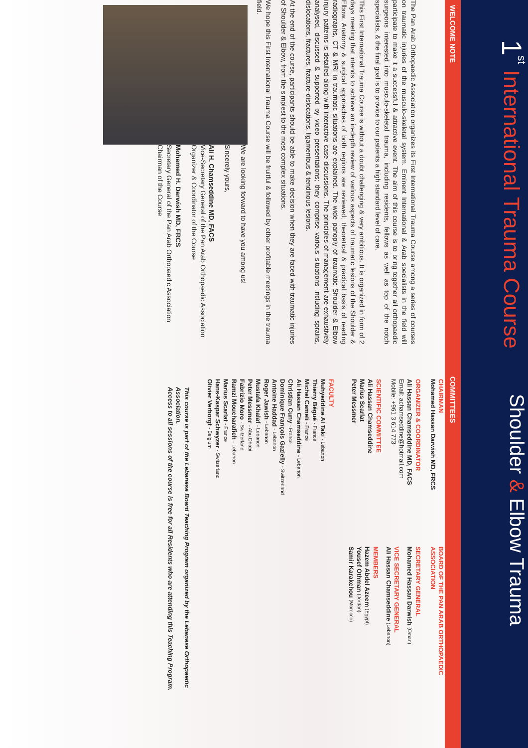1<sup>st</sup> International Trauma Course
Shoulder & Elbow Trauma
WELCOME NOTE
COMMITTEES
The Pan Arab Orthopaedic Association organizes its First International Trauma Course among a series of courses on traumatic injuries of the musculo-skeletal system. Eminent International & Arab specialists in the field will participate to make it a successful & attractive event. The aim of this course is to bring together all orthopaedic surgeons interested into musculo-skeletal trauma, including residents, fellows as well as top of the notch specialists, & the final goal is to provide to our patients a high standard level of care.
This First International Trauma Course is without a doubt challenging & very ambitious. It is organized in form of 2 days meeting that intends to achieve an in-depth review of various aspects of traumatic lesions of the Shoulder & Elbow. Anatomy & surgical approaches of both regions are reviewed; theoretical & practical basis of reading radiographs, CT & MRI in traumatic situations are explained. The wide panoply of traumatic Shoulder & Elbow injury patterns is detailed along with interactive case discussions. The principles of management are exhaustively analysed, discussed & supported by video presentations; they comprise various situations including sprains, dislocations, fractures, fracture-dislocations, ligamentous & tendinous lesions.
At the end of the course, participants should be able to make decision when they are faced with traumatic injuries of Shoulder & Elbow, from the simplest to the most complex situations.
We hope this First International Trauma Course will be fruitful & followed by other profitable meetings in the trauma field.
We are looking forward to have you among us!
Sincerely yours,
Ali H. Chamseddine MD, FACS
Vice-Secretary General of the Pan Arab Orthopaedic Association
Organizer & Coordinator of the Course
Mohamed H. Darwish MD, FRCS
Secretary General of the Pan Arab Orthopaedic Association
Chairman of the Course
CHAIRMAN
Mohamed Hassan Darwish MD, FRCS
ORGANIZER & COORDINATOR
Ali Hassan Chamseddine MD, FACS
Email: achamseddine@hotmail.com
Mobile: +961 3 614 773
SCIENTIFIC COMMITTEE
Ali Hassan Chamseddine
Marius Scarlat
Peter Messmer
FACULTY
Muhyeddine Al Taki - Lebanon
Thierry Bégué - France
Michel Cameli - France
Ali Hassan Chamseddine - Lebanon
Christian Cuny - France
Dominique François Gazielly - Switzerland
Antoine Haddad - Lebanon
Roger Jawish - Lebanon
Mustafa Khalaf - Lebanon
Peter Messmer - Abu Dhabi
Fabrizio Moro - Switzerland
Ramzi Moucharafieh - Lebanon
Marius Scarlat - France
Hans-Kaspar Schwyzer - Switzerland
Olivier Verborgt - Belgium
BOARD OF THE PAN ARAB ORTHOPAEDIC ASSOCIATION
SECRETARY GENERAL
Mohamed Hassan Darwish (Oman)
VICE SECRETARY GENERAL
Ali Hassan Chamseddine (Lebanon)
MEMBERS
Hazem Abdel Azeem (Egypt)
Yousef Othman (Jordan)
Samir Karakchou (Morocco)
This course is part of the Lebanese Board Teaching Program organized by the Lebanese Orthopaedic Association.
Access to all sessions of the course is free for all Residents who are attending this Teaching Program.